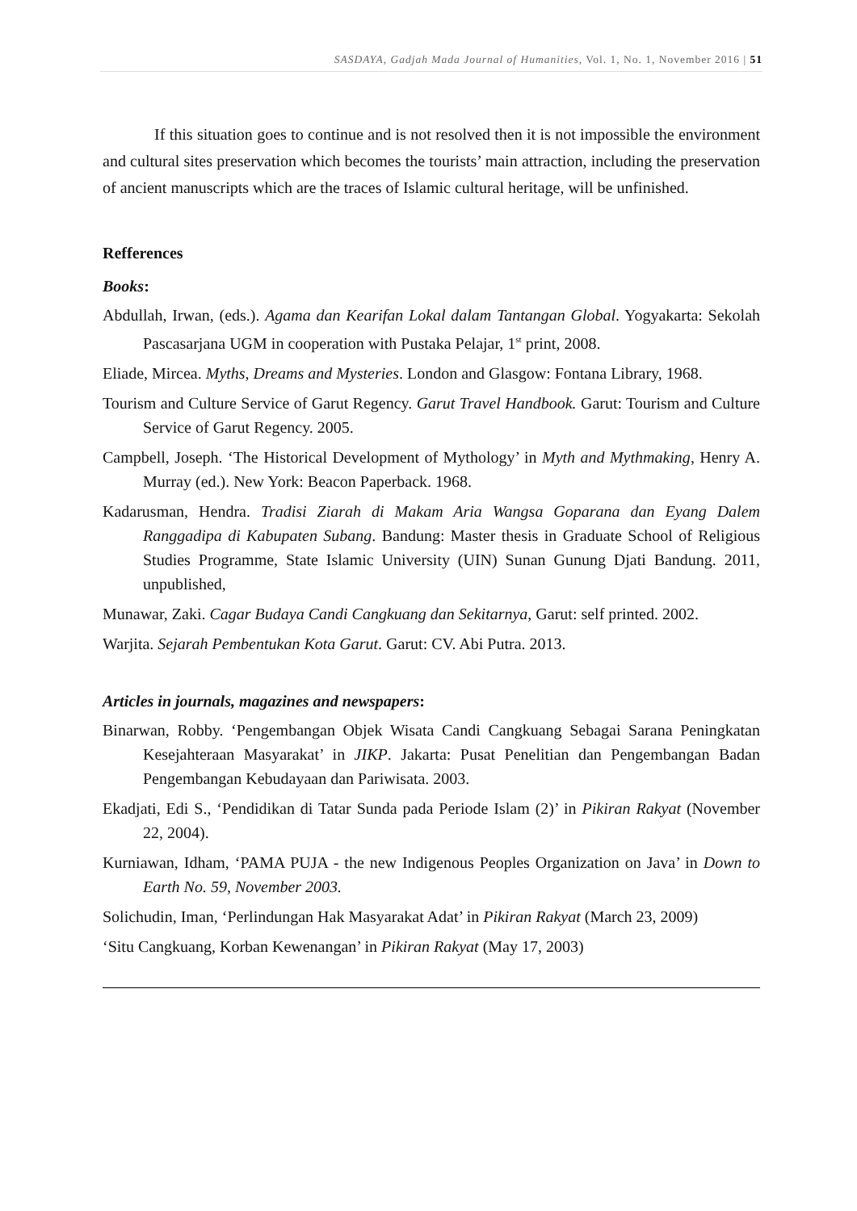SASDAYA, Gadjah Mada Journal of Humanities, Vol. 1, No. 1, November 2016 | 51
If this situation goes to continue and is not resolved then it is not impossible the environment and cultural sites preservation which becomes the tourists’ main attraction, including the preservation of ancient manuscripts which are the traces of Islamic cultural heritage, will be unfinished.
Refferences
Books:
Abdullah, Irwan, (eds.). Agama dan Kearifan Lokal dalam Tantangan Global. Yogyakarta: Sekolah Pascasarjana UGM in cooperation with Pustaka Pelajar, 1<sup>st</sup> print, 2008.
Eliade, Mircea. Myths, Dreams and Mysteries. London and Glasgow: Fontana Library, 1968.
Tourism and Culture Service of Garut Regency. Garut Travel Handbook. Garut: Tourism and Culture Service of Garut Regency. 2005.
Campbell, Joseph. ‘The Historical Development of Mythology’ in Myth and Mythmaking, Henry A. Murray (ed.). New York: Beacon Paperback. 1968.
Kadarusman, Hendra. Tradisi Ziarah di Makam Aria Wangsa Goparana dan Eyang Dalem Ranggadipa di Kabupaten Subang. Bandung: Master thesis in Graduate School of Religious Studies Programme, State Islamic University (UIN) Sunan Gunung Djati Bandung. 2011, unpublished,
Munawar, Zaki. Cagar Budaya Candi Cangkuang dan Sekitarnya, Garut: self printed. 2002.
Warjita. Sejarah Pembentukan Kota Garut. Garut: CV. Abi Putra. 2013.
Articles in journals, magazines and newspapers:
Binarwan, Robby. ‘Pengembangan Objek Wisata Candi Cangkuang Sebagai Sarana Peningkatan Kesejahteraan Masyarakat’ in JIKP. Jakarta: Pusat Penelitian dan Pengembangan Badan Pengembangan Kebudayaan dan Pariwisata. 2003.
Ekadjati, Edi S., ‘Pendidikan di Tatar Sunda pada Periode Islam (2)’ in Pikiran Rakyat (November 22, 2004).
Kurniawan, Idham, ‘PAMA PUJA - the new Indigenous Peoples Organization on Java’ in Down to Earth No. 59, November 2003.
Solichudin, Iman, ‘Perlindungan Hak Masyarakat Adat’ in Pikiran Rakyat (March 23, 2009)
‘Situ Cangkuang, Korban Kewenangan’ in Pikiran Rakyat (May 17, 2003)